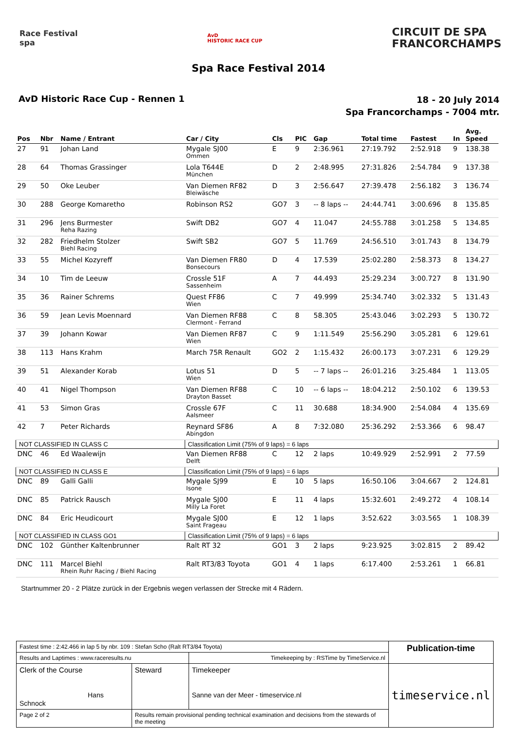Race Festival
spa
AvD
HISTORIC RACE CUP
CIRCUIT DE SPA
FRANCORCHAMPS
Spa Race Festival 2014
AvD Historic Race Cup - Rennen 1
18 - 20 July 2014
Spa Francorchamps - 7004 mtr.
| Pos | Nbr | Name / Entrant | Car / City | Cls | PIC | Gap | Total time | Fastest | In | Avg. Speed |
| --- | --- | --- | --- | --- | --- | --- | --- | --- | --- | --- |
| 27 | 91 | Johan Land | Mygale SJ00 Ommen | E | 9 | 2:36.961 | 27:19.792 | 2:52.918 | 9 | 138.38 |
| 28 | 64 | Thomas Grassinger | Lola T644E München | D | 2 | 2:48.995 | 27:31.826 | 2:54.784 | 9 | 137.38 |
| 29 | 50 | Oke Leuber | Van Diemen RF82 Bleiwäsche | D | 3 | 2:56.647 | 27:39.478 | 2:56.182 | 3 | 136.74 |
| 30 | 288 | George Komaretho | Robinson RS2 | GO7 | 3 | -- 8 laps -- | 24:44.741 | 3:00.696 | 8 | 135.85 |
| 31 | 296 | Jens Burmester Reha Razing | Swift DB2 | GO7 | 4 | 11.047 | 24:55.788 | 3:01.258 | 5 | 134.85 |
| 32 | 282 | Friedhelm Stolzer Biehl Racing | Swift SB2 | GO7 | 5 | 11.769 | 24:56.510 | 3:01.743 | 8 | 134.79 |
| 33 | 55 | Michel Kozyreff | Van Diemen FR80 Bonsecours | D | 4 | 17.539 | 25:02.280 | 2:58.373 | 8 | 134.27 |
| 34 | 10 | Tim de Leeuw | Crossle 51F Sassenheim | A | 7 | 44.493 | 25:29.234 | 3:00.727 | 8 | 131.90 |
| 35 | 36 | Rainer Schrems | Quest FF86 Wien | C | 7 | 49.999 | 25:34.740 | 3:02.332 | 5 | 131.43 |
| 36 | 59 | Jean Levis Moennard | Van Diemen RF88 Clermont - Ferrand | C | 8 | 58.305 | 25:43.046 | 3:02.293 | 5 | 130.72 |
| 37 | 39 | Johann Kowar | Van Diemen RF87 Wien | C | 9 | 1:11.549 | 25:56.290 | 3:05.281 | 6 | 129.61 |
| 38 | 113 | Hans Krahm | March 75R Renault | GO2 | 2 | 1:15.432 | 26:00.173 | 3:07.231 | 6 | 129.29 |
| 39 | 51 | Alexander Korab | Lotus 51 Wien | D | 5 | -- 7 laps -- | 26:01.216 | 3:25.484 | 1 | 113.05 |
| 40 | 41 | Nigel Thompson | Van Diemen RF88 Drayton Basset | C | 10 | -- 6 laps -- | 18:04.212 | 2:50.102 | 6 | 139.53 |
| 41 | 53 | Simon Gras | Crossle 67F Aalsmeer | C | 11 | 30.688 | 18:34.900 | 2:54.084 | 4 | 135.69 |
| 42 | 7 | Peter Richards | Reynard SF86 Abingdon | A | 8 | 7:32.080 | 25:36.292 | 2:53.366 | 6 | 98.47 |
| NOT CLASSIFIED IN CLASS C | | | Classification Limit (75% of 9 laps) = 6 laps | | | | | | | |
| DNC | 46 | Ed Waalewijn | Van Diemen RF88 Delft | C | 12 | 2 laps | 10:49.929 | 2:52.991 | 2 | 77.59 |
| NOT CLASSIFIED IN CLASS E | | | Classification Limit (75% of 9 laps) = 6 laps | | | | | | | |
| DNC | 89 | Galli Galli | Mygale SJ99 Isone | E | 10 | 5 laps | 16:50.106 | 3:04.667 | 2 | 124.81 |
| DNC | 85 | Patrick Rausch | Mygale SJ00 Milly La Foret | E | 11 | 4 laps | 15:32.601 | 2:49.272 | 4 | 108.14 |
| DNC | 84 | Eric Heudicourt | Mygale SJ00 Saint Frageau | E | 12 | 1 laps | 3:52.622 | 3:03.565 | 1 | 108.39 |
| NOT CLASSIFIED IN CLASS GO1 | | | Classification Limit (75% of 9 laps) = 6 laps | | | | | | | |
| DNC | 102 | Günther Kaltenbrunner | Ralt RT 32 | GO1 | 3 | 2 laps | 9:23.925 | 3:02.815 | 2 | 89.42 |
| DNC | 111 | Marcel Biehl Rhein Ruhr Racing / Biehl Racing | Ralt RT3/83 Toyota | GO1 | 4 | 1 laps | 6:17.400 | 2:53.261 | 1 | 66.81 |
Startnummer 20 - 2 Plätze zurück in der Ergebnis wegen verlassen der Strecke mit 4 Rädern.
| Fastest time : 2:42.466 in lap 5 by nbr. 109 : Stefan Scho (Ralt RT3/84 Toyota) | | | Publication-time |
| Results and Laptimes : www.raceresults.nu | | Timekeeping by : RSTime by TimeService.nl | |
| Clerk of the Course Hans Schnock | Steward | Timekeeper Sanne van der Meer - timeservice.nl | timeservice.nl |
| Page 2 of 2 | Results remain provisional pending technical examination and decisions from the stewards of the meeting | | |